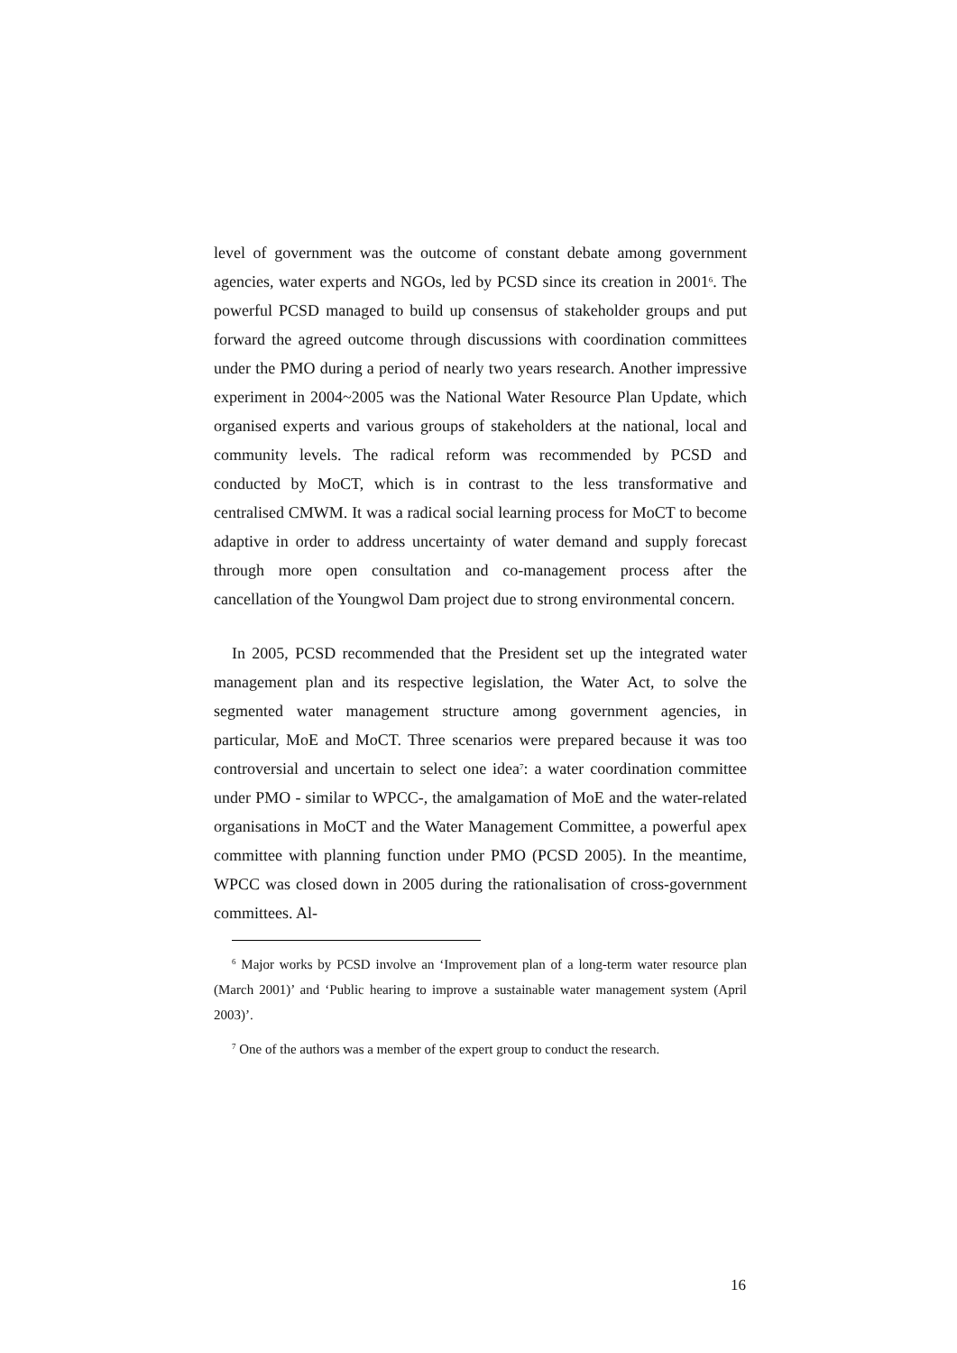level of government was the outcome of constant debate among government agencies, water experts and NGOs, led by PCSD since its creation in 2001<sup>6</sup>. The powerful PCSD managed to build up consensus of stakeholder groups and put forward the agreed outcome through discussions with coordination committees under the PMO during a period of nearly two years research. Another impressive experiment in 2004~2005 was the National Water Resource Plan Update, which organised experts and various groups of stakeholders at the national, local and community levels. The radical reform was recommended by PCSD and conducted by MoCT, which is in contrast to the less transformative and centralised CMWM. It was a radical social learning process for MoCT to become adaptive in order to address uncertainty of water demand and supply forecast through more open consultation and co-management process after the cancellation of the Youngwol Dam project due to strong environmental concern.
In 2005, PCSD recommended that the President set up the integrated water management plan and its respective legislation, the Water Act, to solve the segmented water management structure among government agencies, in particular, MoE and MoCT. Three scenarios were prepared because it was too controversial and uncertain to select one idea<sup>7</sup>: a water coordination committee under PMO - similar to WPCC-, the amalgamation of MoE and the water-related organisations in MoCT and the Water Management Committee, a powerful apex committee with planning function under PMO (PCSD 2005). In the meantime, WPCC was closed down in 2005 during the rationalisation of cross-government committees. Al-
<sup>6</sup> Major works by PCSD involve an ‘Improvement plan of a long-term water resource plan (March 2001)’ and ‘Public hearing to improve a sustainable water management system (April 2003)’.
<sup>7</sup> One of the authors was a member of the expert group to conduct the research.
16